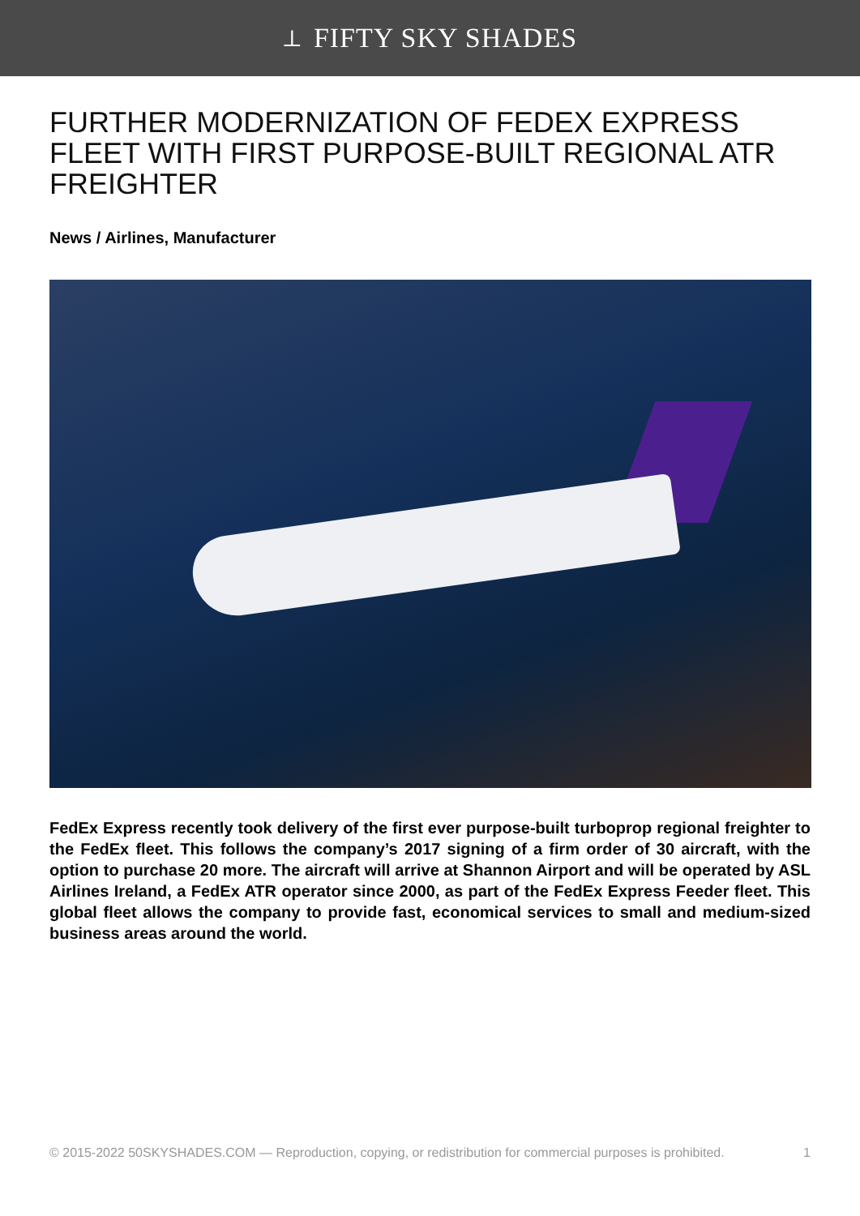⟂ FIFTY SKY SHADES
FURTHER MODERNIZATION OF FEDEX EXPRESS FLEET WITH FIRST PURPOSE-BUILT REGIONAL ATR FREIGHTER
News / Airlines, Manufacturer
FedEx Express recently took delivery of the first ever purpose-built turboprop regional freighter to the FedEx fleet. This follows the company’s 2017 signing of a firm order of 30 aircraft, with the option to purchase 20 more. The aircraft will arrive at Shannon Airport and will be operated by ASL Airlines Ireland, a FedEx ATR operator since 2000, as part of the FedEx Express Feeder fleet. This global fleet allows the company to provide fast, economical services to small and medium-sized business areas around the world.
© 2015-2022 50SKYSHADES.COM — Reproduction, copying, or redistribution for commercial purposes is prohibited. 1